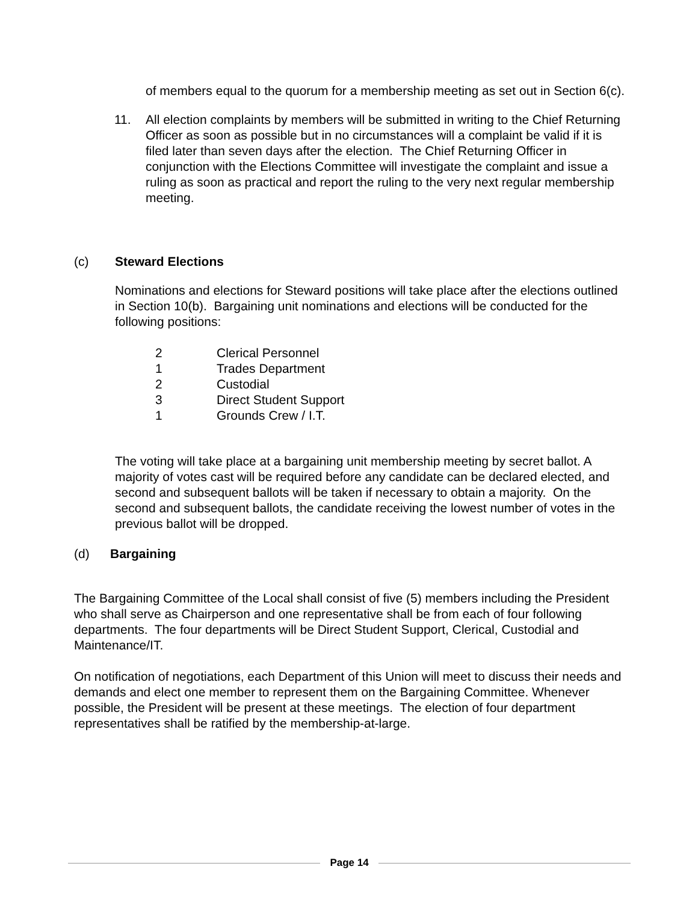of members equal to the quorum for a membership meeting as set out in Section 6(c).
11. All election complaints by members will be submitted in writing to the Chief Returning Officer as soon as possible but in no circumstances will a complaint be valid if it is filed later than seven days after the election. The Chief Returning Officer in conjunction with the Elections Committee will investigate the complaint and issue a ruling as soon as practical and report the ruling to the very next regular membership meeting.
(c) Steward Elections
Nominations and elections for Steward positions will take place after the elections outlined in Section 10(b). Bargaining unit nominations and elections will be conducted for the following positions:
2 Clerical Personnel
1 Trades Department
2 Custodial
3 Direct Student Support
1 Grounds Crew / I.T.
The voting will take place at a bargaining unit membership meeting by secret ballot. A majority of votes cast will be required before any candidate can be declared elected, and second and subsequent ballots will be taken if necessary to obtain a majority. On the second and subsequent ballots, the candidate receiving the lowest number of votes in the previous ballot will be dropped.
(d) Bargaining
The Bargaining Committee of the Local shall consist of five (5) members including the President who shall serve as Chairperson and one representative shall be from each of four following departments. The four departments will be Direct Student Support, Clerical, Custodial and Maintenance/IT.
On notification of negotiations, each Department of this Union will meet to discuss their needs and demands and elect one member to represent them on the Bargaining Committee. Whenever possible, the President will be present at these meetings. The election of four department representatives shall be ratified by the membership-at-large.
Page 14